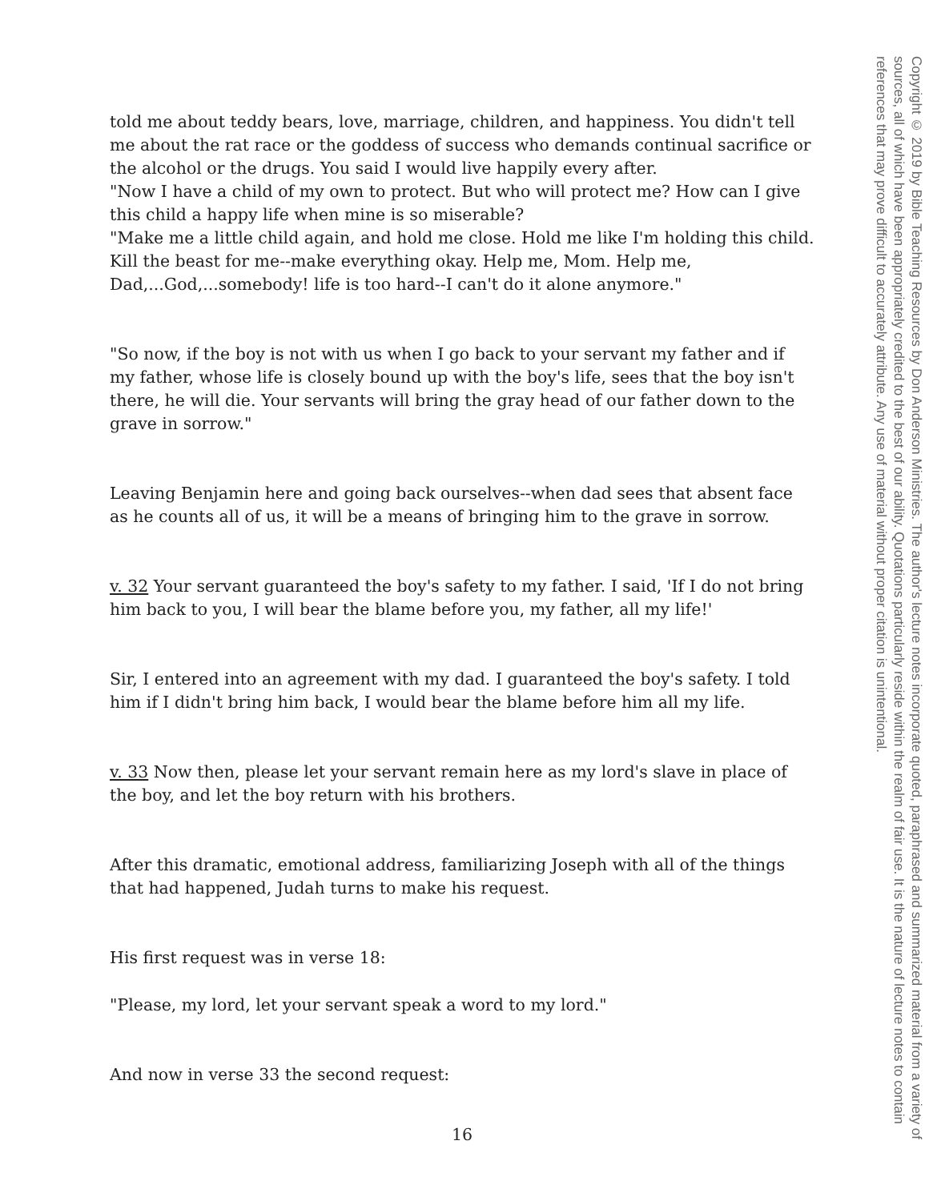told me about teddy bears, love, marriage, children, and happiness. You didn't tell me about the rat race or the goddess of success who demands continual sacrifice or the alcohol or the drugs. You said I would live happily every after.
"Now I have a child of my own to protect. But who will protect me? How can I give this child a happy life when mine is so miserable?
"Make me a little child again, and hold me close. Hold me like I'm holding this child. Kill the beast for me--make everything okay. Help me, Mom. Help me, Dad,...God,...somebody! life is too hard--I can't do it alone anymore."
"So now, if the boy is not with us when I go back to your servant my father and if my father, whose life is closely bound up with the boy's life, sees that the boy isn't there, he will die. Your servants will bring the gray head of our father down to the grave in sorrow."
Leaving Benjamin here and going back ourselves--when dad sees that absent face as he counts all of us, it will be a means of bringing him to the grave in sorrow.
v. 32 Your servant guaranteed the boy's safety to my father. I said, 'If I do not bring him back to you, I will bear the blame before you, my father, all my life!'
Sir, I entered into an agreement with my dad. I guaranteed the boy's safety. I told him if I didn't bring him back, I would bear the blame before him all my life.
v. 33 Now then, please let your servant remain here as my lord's slave in place of the boy, and let the boy return with his brothers.
After this dramatic, emotional address, familiarizing Joseph with all of the things that had happened, Judah turns to make his request.
His first request was in verse 18:
"Please, my lord, let your servant speak a word to my lord."
And now in verse 33 the second request:
16
Copyright © 2019 by Bible Teaching Resources by Don Anderson Ministries. The author's lecture notes incorporate quoted, paraphrased and summarized material from a variety of sources, all of which have been appropriately credited to the best of our ability. Quotations particularly reside within the realm of fair use. It is the nature of lecture notes to contain references that may prove difficult to accurately attribute. Any use of material without proper citation is unintentional.